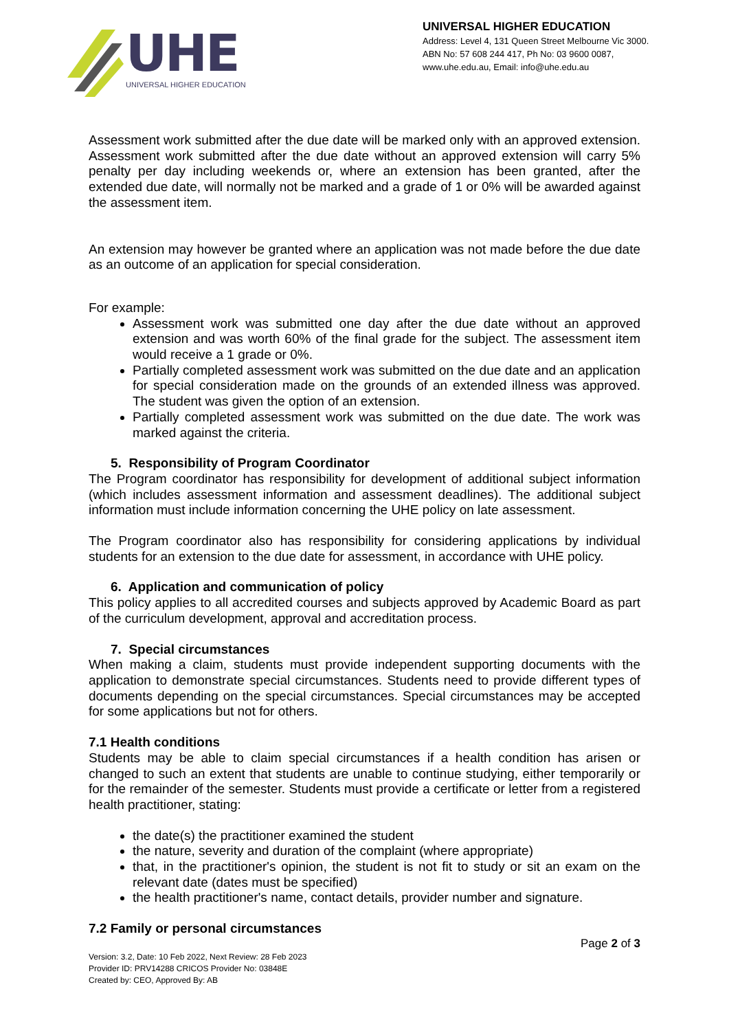UHE
UNIVERSAL HIGHER EDUCATION
UNIVERSAL HIGHER EDUCATION
Address: Level 4, 131 Queen Street Melbourne Vic 3000.
ABN No: 57 608 244 417, Ph No: 03 9600 0087,
www.uhe.edu.au, Email: info@uhe.edu.au
Assessment work submitted after the due date will be marked only with an approved extension. Assessment work submitted after the due date without an approved extension will carry 5% penalty per day including weekends or, where an extension has been granted, after the extended due date, will normally not be marked and a grade of 1 or 0% will be awarded against the assessment item.
An extension may however be granted where an application was not made before the due date as an outcome of an application for special consideration.
For example:
Assessment work was submitted one day after the due date without an approved extension and was worth 60% of the final grade for the subject. The assessment item would receive a 1 grade or 0%.
Partially completed assessment work was submitted on the due date and an application for special consideration made on the grounds of an extended illness was approved. The student was given the option of an extension.
Partially completed assessment work was submitted on the due date. The work was marked against the criteria.
5. Responsibility of Program Coordinator
The Program coordinator has responsibility for development of additional subject information (which includes assessment information and assessment deadlines). The additional subject information must include information concerning the UHE policy on late assessment.
The Program coordinator also has responsibility for considering applications by individual students for an extension to the due date for assessment, in accordance with UHE policy.
6. Application and communication of policy
This policy applies to all accredited courses and subjects approved by Academic Board as part of the curriculum development, approval and accreditation process.
7. Special circumstances
When making a claim, students must provide independent supporting documents with the application to demonstrate special circumstances. Students need to provide different types of documents depending on the special circumstances. Special circumstances may be accepted for some applications but not for others.
7.1 Health conditions
Students may be able to claim special circumstances if a health condition has arisen or changed to such an extent that students are unable to continue studying, either temporarily or for the remainder of the semester. Students must provide a certificate or letter from a registered health practitioner, stating:
the date(s) the practitioner examined the student
the nature, severity and duration of the complaint (where appropriate)
that, in the practitioner's opinion, the student is not fit to study or sit an exam on the relevant date (dates must be specified)
the health practitioner's name, contact details, provider number and signature.
7.2 Family or personal circumstances
Page 2 of 3
Version: 3.2, Date: 10 Feb 2022, Next Review: 28 Feb 2023
Provider ID: PRV14288 CRICOS Provider No: 03848E
Created by: CEO, Approved By: AB